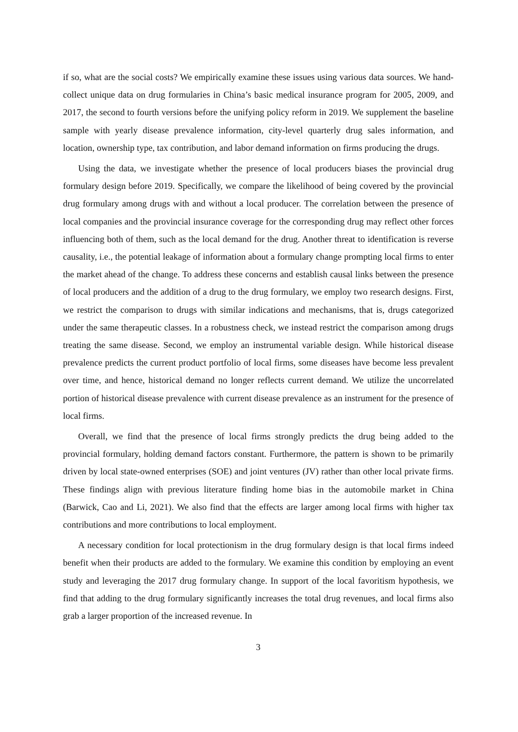if so, what are the social costs? We empirically examine these issues using various data sources. We hand-collect unique data on drug formularies in China’s basic medical insurance program for 2005, 2009, and 2017, the second to fourth versions before the unifying policy reform in 2019. We supplement the baseline sample with yearly disease prevalence information, city-level quarterly drug sales information, and location, ownership type, tax contribution, and labor demand information on firms producing the drugs.
Using the data, we investigate whether the presence of local producers biases the provincial drug formulary design before 2019. Specifically, we compare the likelihood of being covered by the provincial drug formulary among drugs with and without a local producer. The correlation between the presence of local companies and the provincial insurance coverage for the corresponding drug may reflect other forces influencing both of them, such as the local demand for the drug. Another threat to identification is reverse causality, i.e., the potential leakage of information about a formulary change prompting local firms to enter the market ahead of the change. To address these concerns and establish causal links between the presence of local producers and the addition of a drug to the drug formulary, we employ two research designs. First, we restrict the comparison to drugs with similar indications and mechanisms, that is, drugs categorized under the same therapeutic classes. In a robustness check, we instead restrict the comparison among drugs treating the same disease. Second, we employ an instrumental variable design. While historical disease prevalence predicts the current product portfolio of local firms, some diseases have become less prevalent over time, and hence, historical demand no longer reflects current demand. We utilize the uncorrelated portion of historical disease prevalence with current disease prevalence as an instrument for the presence of local firms.
Overall, we find that the presence of local firms strongly predicts the drug being added to the provincial formulary, holding demand factors constant. Furthermore, the pattern is shown to be primarily driven by local state-owned enterprises (SOE) and joint ventures (JV) rather than other local private firms. These findings align with previous literature finding home bias in the automobile market in China (Barwick, Cao and Li, 2021). We also find that the effects are larger among local firms with higher tax contributions and more contributions to local employment.
A necessary condition for local protectionism in the drug formulary design is that local firms indeed benefit when their products are added to the formulary. We examine this condition by employing an event study and leveraging the 2017 drug formulary change. In support of the local favoritism hypothesis, we find that adding to the drug formulary significantly increases the total drug revenues, and local firms also grab a larger proportion of the increased revenue. In
3